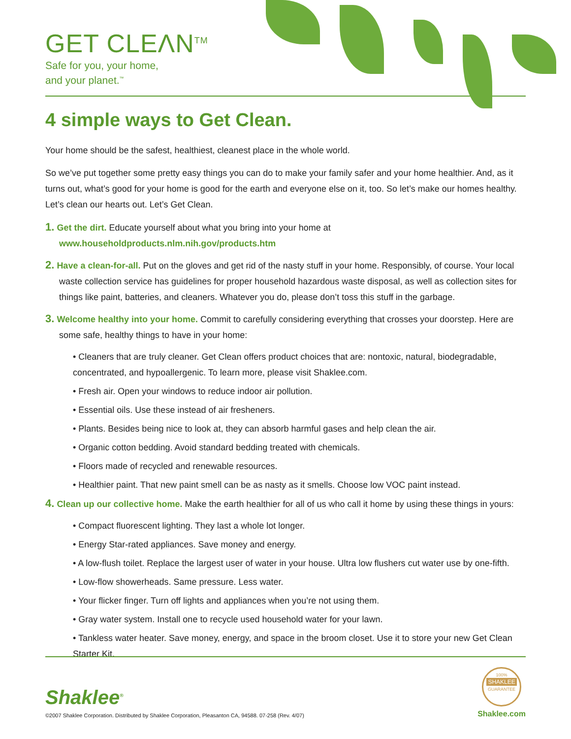GET CLEΛN<sup>TM</sup>
Safe for you, your home,
and your planet.<sup>™</sup>
4 simple ways to Get Clean.
Your home should be the safest, healthiest, cleanest place in the whole world.
So we’ve put together some pretty easy things you can do to make your family safer and your home healthier. And, as it turns out, what’s good for your home is good for the earth and everyone else on it, too. So let’s make our homes healthy. Let’s clean our hearts out. Let’s Get Clean.
1. Get the dirt. Educate yourself about what you bring into your home at
www.householdproducts.nlm.nih.gov/products.htm
2. Have a clean-for-all. Put on the gloves and get rid of the nasty stuff in your home. Responsibly, of course. Your local waste collection service has guidelines for proper household hazardous waste disposal, as well as collection sites for things like paint, batteries, and cleaners. Whatever you do, please don’t toss this stuff in the garbage.
3. Welcome healthy into your home. Commit to carefully considering everything that crosses your doorstep. Here are some safe, healthy things to have in your home:
• Cleaners that are truly cleaner. Get Clean offers product choices that are: nontoxic, natural, biodegradable, concentrated, and hypoallergenic. To learn more, please visit Shaklee.com.
• Fresh air. Open your windows to reduce indoor air pollution.
• Essential oils. Use these instead of air fresheners.
• Plants. Besides being nice to look at, they can absorb harmful gases and help clean the air.
• Organic cotton bedding. Avoid standard bedding treated with chemicals.
• Floors made of recycled and renewable resources.
• Healthier paint. That new paint smell can be as nasty as it smells. Choose low VOC paint instead.
4. Clean up our collective home. Make the earth healthier for all of us who call it home by using these things in yours:
• Compact fluorescent lighting. They last a whole lot longer.
• Energy Star-rated appliances. Save money and energy.
• A low-flush toilet. Replace the largest user of water in your house. Ultra low flushers cut water use by one-fifth.
• Low-flow showerheads. Same pressure. Less water.
• Your flicker finger. Turn off lights and appliances when you’re not using them.
• Gray water system. Install one to recycle used household water for your lawn.
• Tankless water heater. Save money, energy, and space in the broom closet. Use it to store your new Get Clean Starter Kit.
Shaklee<sup>®</sup>
©2007 Shaklee Corporation. Distributed by Shaklee Corporation, Pleasanton CA, 94588. 07-258 (Rev. 4/07)
100%
SHAKLEE
GUARANTEE
Shaklee.com